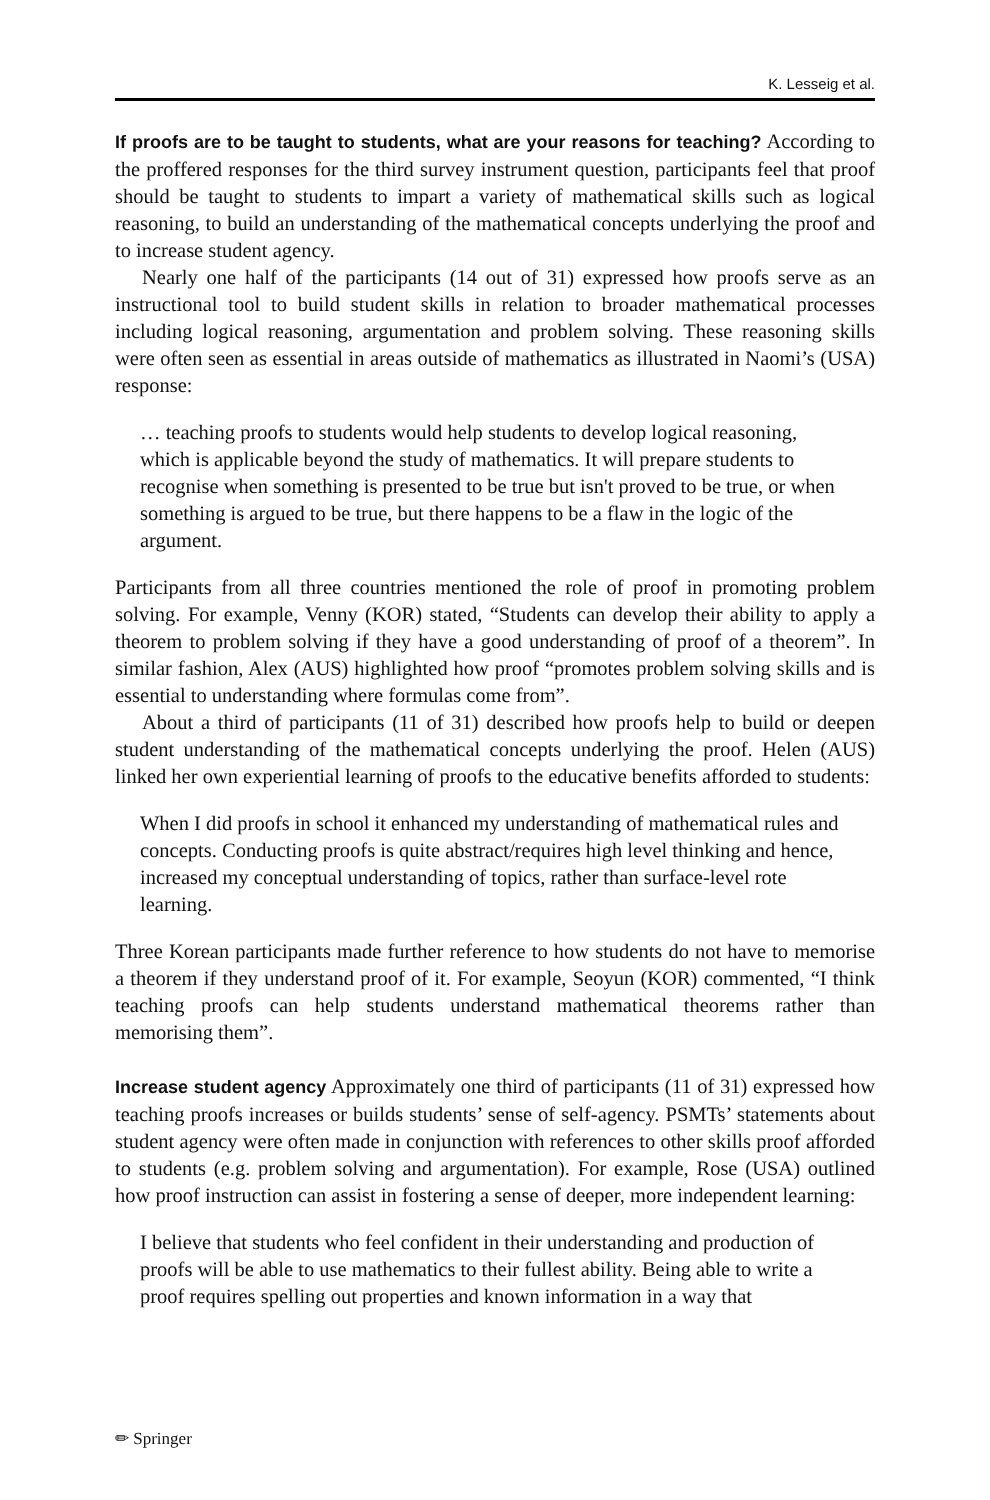K. Lesseig et al.
If proofs are to be taught to students, what are your reasons for teaching? According to the proffered responses for the third survey instrument question, participants feel that proof should be taught to students to impart a variety of mathematical skills such as logical reasoning, to build an understanding of the mathematical concepts underlying the proof and to increase student agency.
Nearly one half of the participants (14 out of 31) expressed how proofs serve as an instructional tool to build student skills in relation to broader mathematical processes including logical reasoning, argumentation and problem solving. These reasoning skills were often seen as essential in areas outside of mathematics as illustrated in Naomi’s (USA) response:
… teaching proofs to students would help students to develop logical reasoning, which is applicable beyond the study of mathematics. It will prepare students to recognise when something is presented to be true but isn't proved to be true, or when something is argued to be true, but there happens to be a flaw in the logic of the argument.
Participants from all three countries mentioned the role of proof in promoting problem solving. For example, Venny (KOR) stated, “Students can develop their ability to apply a theorem to problem solving if they have a good understanding of proof of a theorem”. In similar fashion, Alex (AUS) highlighted how proof “promotes problem solving skills and is essential to understanding where formulas come from”.
About a third of participants (11 of 31) described how proofs help to build or deepen student understanding of the mathematical concepts underlying the proof. Helen (AUS) linked her own experiential learning of proofs to the educative benefits afforded to students:
When I did proofs in school it enhanced my understanding of mathematical rules and concepts. Conducting proofs is quite abstract/requires high level thinking and hence, increased my conceptual understanding of topics, rather than surface-level rote learning.
Three Korean participants made further reference to how students do not have to memorise a theorem if they understand proof of it. For example, Seoyun (KOR) commented, “I think teaching proofs can help students understand mathematical theorems rather than memorising them”.
Increase student agency Approximately one third of participants (11 of 31) expressed how teaching proofs increases or builds students’ sense of self-agency. PSMTs’ statements about student agency were often made in conjunction with references to other skills proof afforded to students (e.g. problem solving and argumentation). For example, Rose (USA) outlined how proof instruction can assist in fostering a sense of deeper, more independent learning:
I believe that students who feel confident in their understanding and production of proofs will be able to use mathematics to their fullest ability. Being able to write a proof requires spelling out properties and known information in a way that
✏ Springer